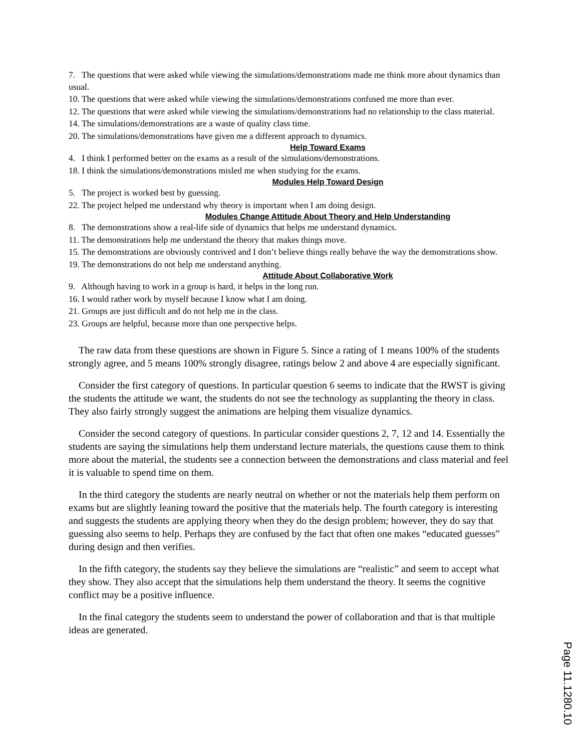7. The questions that were asked while viewing the simulations/demonstrations made me think more about dynamics than usual.
10. The questions that were asked while viewing the simulations/demonstrations confused me more than ever.
12. The questions that were asked while viewing the simulations/demonstrations had no relationship to the class material.
14. The simulations/demonstrations are a waste of quality class time.
20. The simulations/demonstrations have given me a different approach to dynamics.
Help Toward Exams
4. I think I performed better on the exams as a result of the simulations/demonstrations.
18. I think the simulations/demonstrations misled me when studying for the exams.
Modules Help Toward Design
5. The project is worked best by guessing.
22. The project helped me understand why theory is important when I am doing design.
Modules Change Attitude About Theory and Help Understanding
8. The demonstrations show a real-life side of dynamics that helps me understand dynamics.
11. The demonstrations help me understand the theory that makes things move.
15. The demonstrations are obviously contrived and I don’t believe things really behave the way the demonstrations show.
19. The demonstrations do not help me understand anything.
Attitude About Collaborative Work
9. Although having to work in a group is hard, it helps in the long run.
16. I would rather work by myself because I know what I am doing.
21. Groups are just difficult and do not help me in the class.
23. Groups are helpful, because more than one perspective helps.
The raw data from these questions are shown in Figure 5. Since a rating of 1 means 100% of the students strongly agree, and 5 means 100% strongly disagree, ratings below 2 and above 4 are especially significant.
Consider the first category of questions. In particular question 6 seems to indicate that the RWST is giving the students the attitude we want, the students do not see the technology as supplanting the theory in class. They also fairly strongly suggest the animations are helping them visualize dynamics.
Consider the second category of questions. In particular consider questions 2, 7, 12 and 14. Essentially the students are saying the simulations help them understand lecture materials, the questions cause them to think more about the material, the students see a connection between the demonstrations and class material and feel it is valuable to spend time on them.
In the third category the students are nearly neutral on whether or not the materials help them perform on exams but are slightly leaning toward the positive that the materials help. The fourth category is interesting and suggests the students are applying theory when they do the design problem; however, they do say that guessing also seems to help. Perhaps they are confused by the fact that often one makes “educated guesses” during design and then verifies.
In the fifth category, the students say they believe the simulations are “realistic” and seem to accept what they show. They also accept that the simulations help them understand the theory. It seems the cognitive conflict may be a positive influence.
In the final category the students seem to understand the power of collaboration and that is that multiple ideas are generated.
Page 11.1280.10